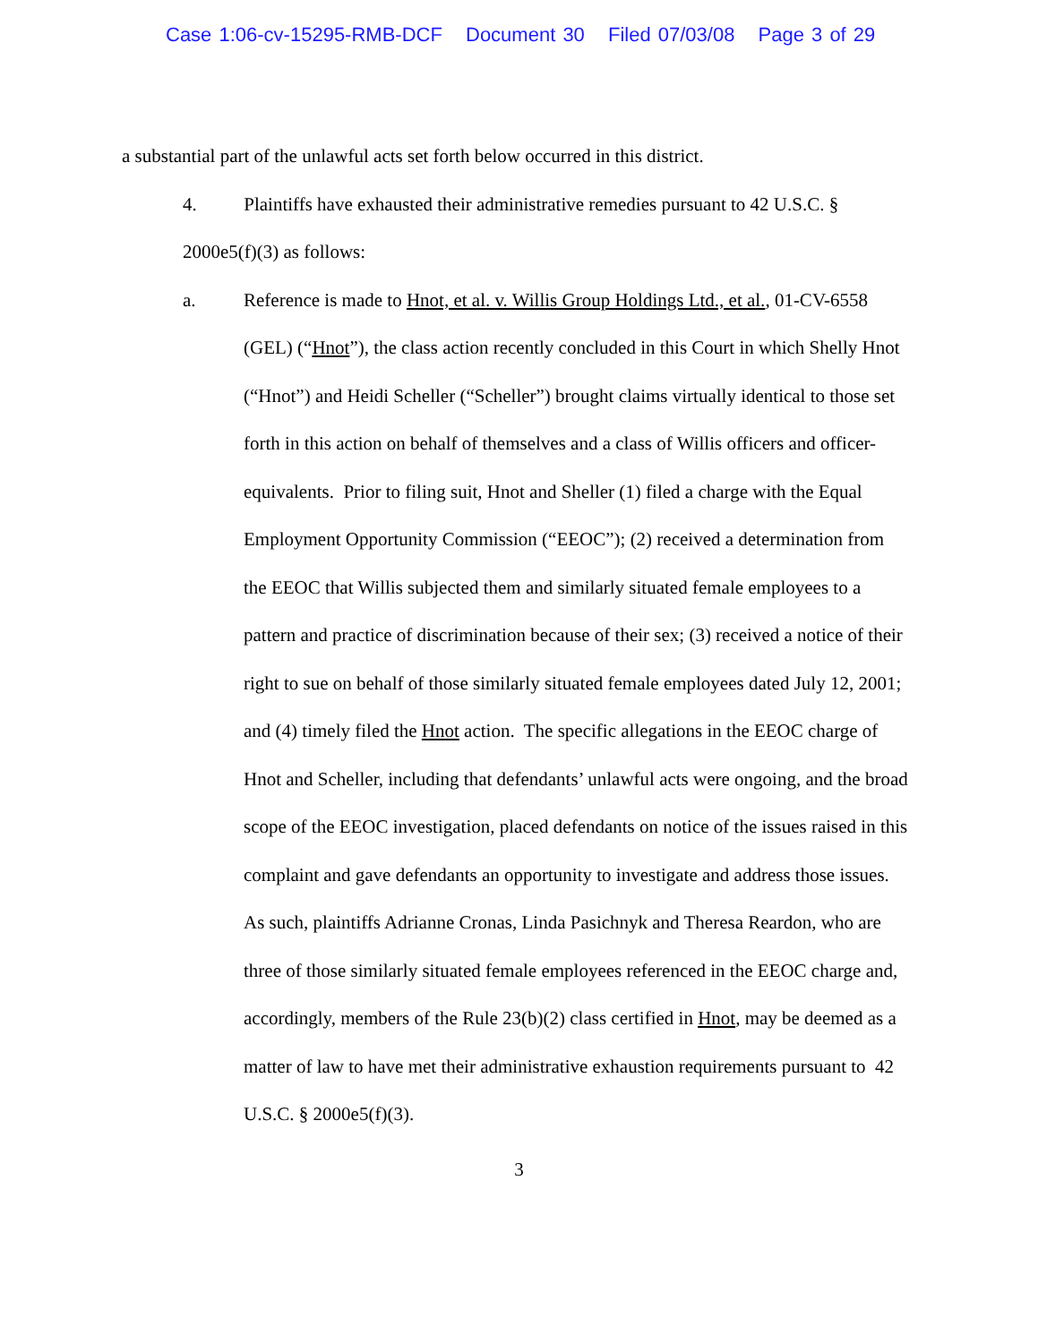Case 1:06-cv-15295-RMB-DCF Document 30 Filed 07/03/08 Page 3 of 29
a substantial part of the unlawful acts set forth below occurred in this district.
4. Plaintiffs have exhausted their administrative remedies pursuant to 42 U.S.C. § 2000e5(f)(3) as follows:
a. Reference is made to Hnot, et al. v. Willis Group Holdings Ltd., et al., 01-CV-6558 (GEL) (“Hnot”), the class action recently concluded in this Court in which Shelly Hnot (“Hnot”) and Heidi Scheller (“Scheller”) brought claims virtually identical to those set forth in this action on behalf of themselves and a class of Willis officers and officer-equivalents. Prior to filing suit, Hnot and Sheller (1) filed a charge with the Equal Employment Opportunity Commission (“EEOC”); (2) received a determination from the EEOC that Willis subjected them and similarly situated female employees to a pattern and practice of discrimination because of their sex; (3) received a notice of their right to sue on behalf of those similarly situated female employees dated July 12, 2001; and (4) timely filed the Hnot action. The specific allegations in the EEOC charge of Hnot and Scheller, including that defendants’ unlawful acts were ongoing, and the broad scope of the EEOC investigation, placed defendants on notice of the issues raised in this complaint and gave defendants an opportunity to investigate and address those issues. As such, plaintiffs Adrianne Cronas, Linda Pasichnyk and Theresa Reardon, who are three of those similarly situated female employees referenced in the EEOC charge and, accordingly, members of the Rule 23(b)(2) class certified in Hnot, may be deemed as a matter of law to have met their administrative exhaustion requirements pursuant to 42 U.S.C. § 2000e5(f)(3).
3